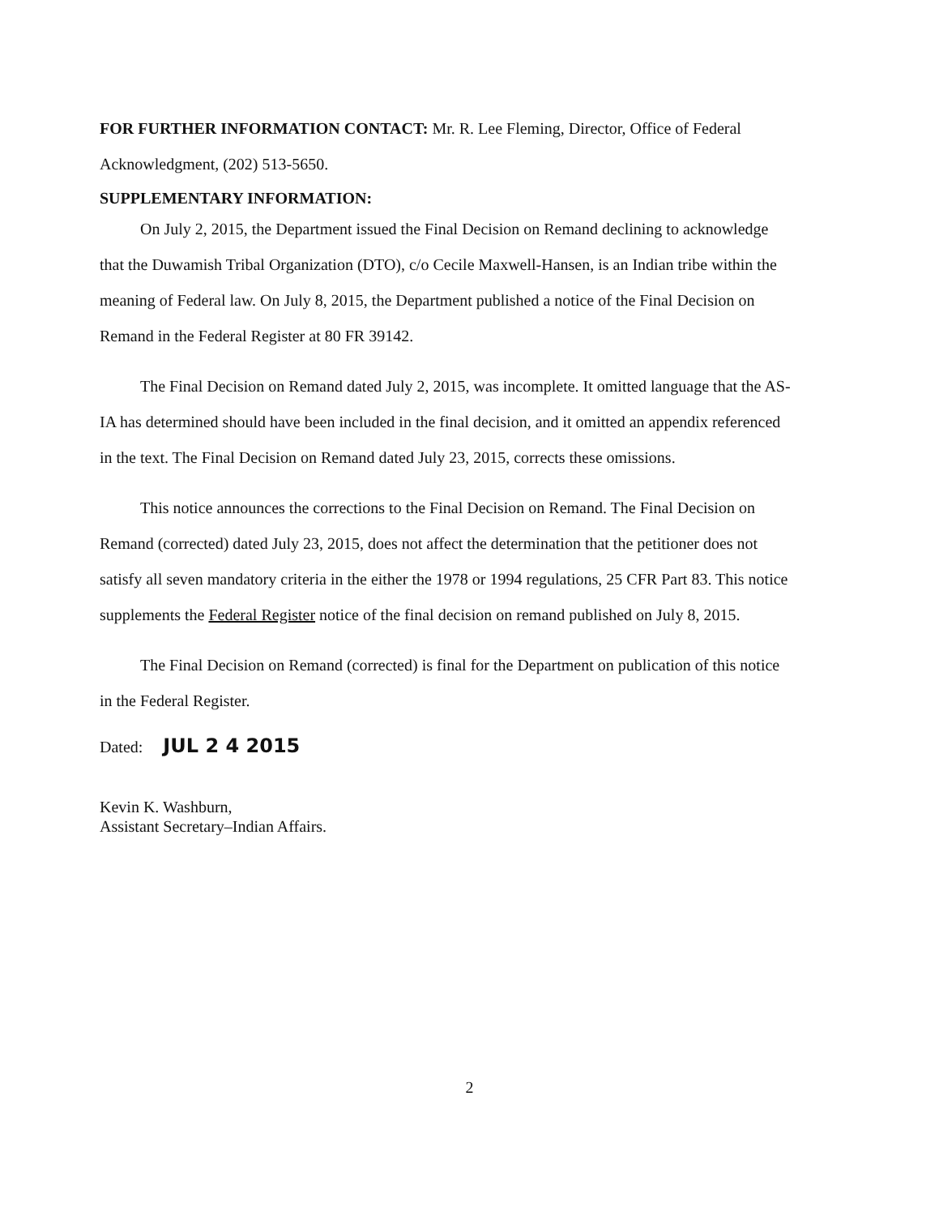FOR FURTHER INFORMATION CONTACT: Mr. R. Lee Fleming, Director, Office of Federal Acknowledgment, (202) 513-5650.
SUPPLEMENTARY INFORMATION:
On July 2, 2015, the Department issued the Final Decision on Remand declining to acknowledge that the Duwamish Tribal Organization (DTO), c/o Cecile Maxwell-Hansen, is an Indian tribe within the meaning of Federal law. On July 8, 2015, the Department published a notice of the Final Decision on Remand in the Federal Register at 80 FR 39142.
The Final Decision on Remand dated July 2, 2015, was incomplete. It omitted language that the AS-IA has determined should have been included in the final decision, and it omitted an appendix referenced in the text. The Final Decision on Remand dated July 23, 2015, corrects these omissions.
This notice announces the corrections to the Final Decision on Remand. The Final Decision on Remand (corrected) dated July 23, 2015, does not affect the determination that the petitioner does not satisfy all seven mandatory criteria in the either the 1978 or 1994 regulations, 25 CFR Part 83. This notice supplements the Federal Register notice of the final decision on remand published on July 8, 2015.
The Final Decision on Remand (corrected) is final for the Department on publication of this notice in the Federal Register.
Dated: JUL 2 4 2015
Kevin K. Washburn,
Assistant Secretary–Indian Affairs.
2